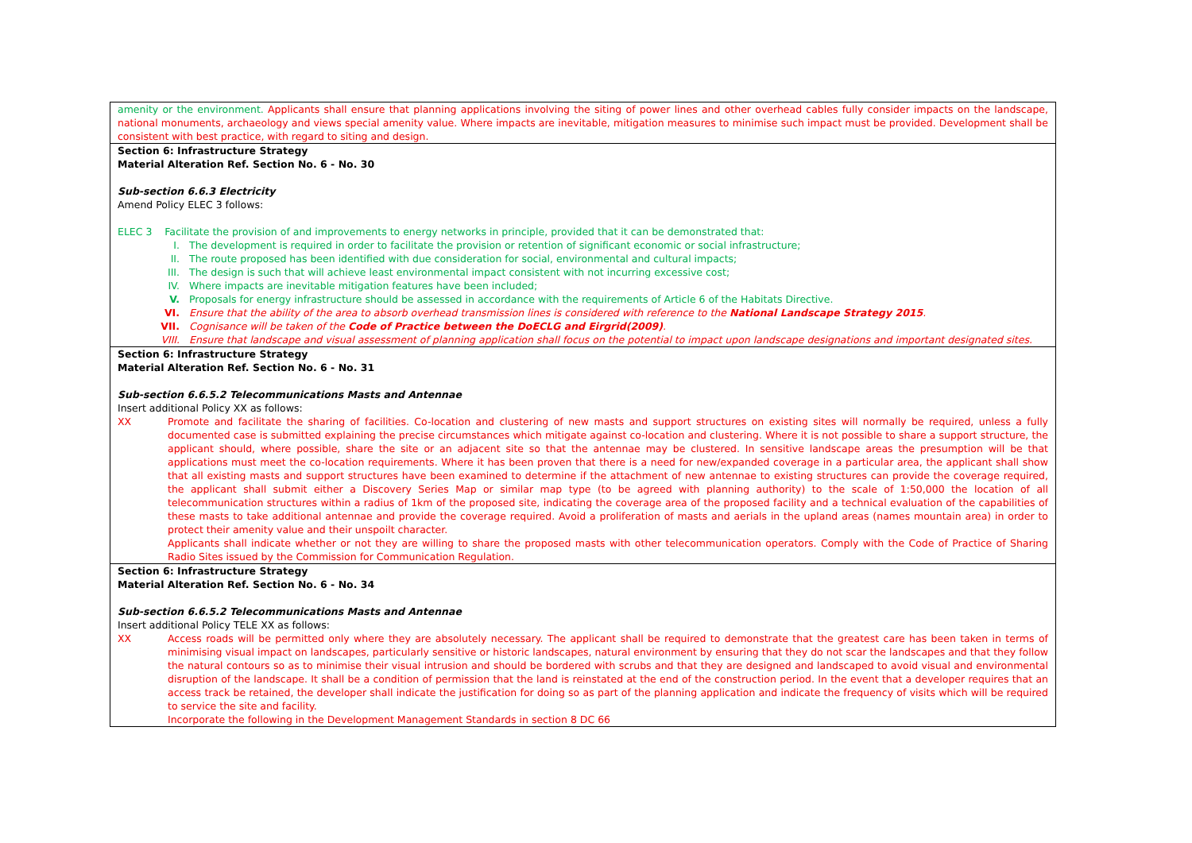| amenity or the environment. Applicants shall ensure that planning applications involving the siting of power lines and other overhead cables fully consider impacts on the landscape, national monuments, archaeology and views special amenity value. Where impacts are inevitable, mitigation measures to minimise such impact must be provided. Development shall be consistent with best practice, with regard to siting and design. |
| Section 6: Infrastructure Strategy Material Alteration Ref. Section No. 6 - No. 30 Sub-section 6.6.3 Electricity Amend Policy ELEC 3 follows: ELEC 3 Facilitate the provision of and improvements to energy networks in principle, provided that it can be demonstrated that: I. The development is required in order to facilitate the provision or retention of significant economic or social infrastructure; II. The route proposed has been identified with due consideration for social, environmental and cultural impacts; III. The design is such that will achieve least environmental impact consistent with not incurring excessive cost; IV. Where impacts are inevitable mitigation features have been included; V. Proposals for energy infrastructure should be assessed in accordance with the requirements of Article 6 of the Habitats Directive. VI. Ensure that the ability of the area to absorb overhead transmission lines is considered with reference to the National Landscape Strategy 2015 . VII. Cognisance will be taken of the Code of Practice between the DoECLG and Eirgrid(2009) . VIII. Ensure that landscape and visual assessment of planning application shall focus on the potential to impact upon landscape designations and important designated sites. |
| Section 6: Infrastructure Strategy Material Alteration Ref. Section No. 6 - No. 31 Sub-section 6.6.5.2 Telecommunications Masts and Antennae Insert additional Policy XX as follows: XX Promote and facilitate the sharing of facilities. Co-location and clustering of new masts and support structures on existing sites will normally be required, unless a fully documented case is submitted explaining the precise circumstances which mitigate against co-location and clustering. Where it is not possible to share a support structure, the applicant should, where possible, share the site or an adjacent site so that the antennae may be clustered. In sensitive landscape areas the presumption will be that applications must meet the co-location requirements. Where it has been proven that there is a need for new/expanded coverage in a particular area, the applicant shall show that all existing masts and support structures have been examined to determine if the attachment of new antennae to existing structures can provide the coverage required, the applicant shall submit either a Discovery Series Map or similar map type (to be agreed with planning authority) to the scale of 1:50,000 the location of all telecommunication structures within a radius of 1km of the proposed site, indicating the coverage area of the proposed facility and a technical evaluation of the capabilities of these masts to take additional antennae and provide the coverage required. Avoid a proliferation of masts and aerials in the upland areas (names mountain area) in order to protect their amenity value and their unspoilt character. Applicants shall indicate whether or not they are willing to share the proposed masts with other telecommunication operators. Comply with the Code of Practice of Sharing Radio Sites issued by the Commission for Communication Regulation. |
| Section 6: Infrastructure Strategy Material Alteration Ref. Section No. 6 - No. 34 Sub-section 6.6.5.2 Telecommunications Masts and Antennae Insert additional Policy TELE XX as follows: XX Access roads will be permitted only where they are absolutely necessary. The applicant shall be required to demonstrate that the greatest care has been taken in terms of minimising visual impact on landscapes, particularly sensitive or historic landscapes, natural environment by ensuring that they do not scar the landscapes and that they follow the natural contours so as to minimise their visual intrusion and should be bordered with scrubs and that they are designed and landscaped to avoid visual and environmental disruption of the landscape. It shall be a condition of permission that the land is reinstated at the end of the construction period. In the event that a developer requires that an access track be retained, the developer shall indicate the justification for doing so as part of the planning application and indicate the frequency of visits which will be required to service the site and facility. Incorporate the following in the Development Management Standards in section 8 DC 66 |